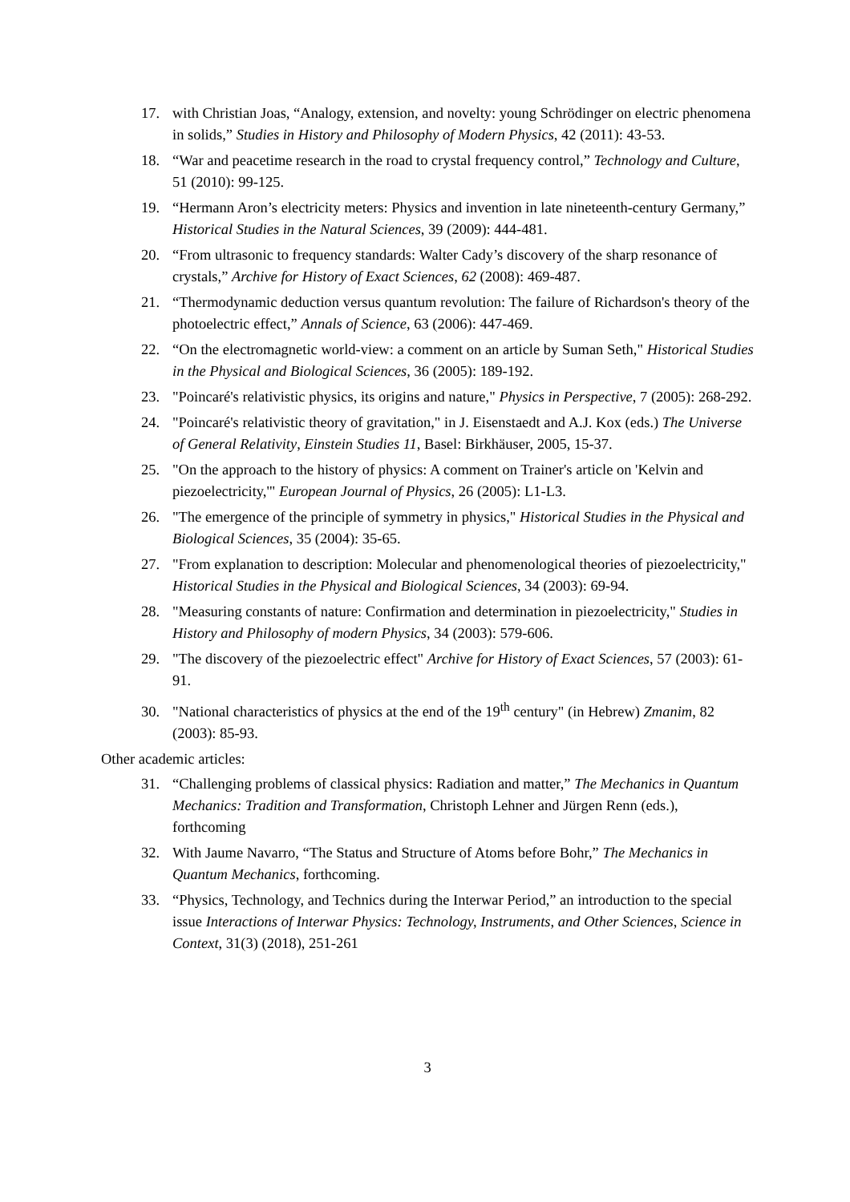17. with Christian Joas, “Analogy, extension, and novelty: young Schrödinger on electric phenomena in solids,” Studies in History and Philosophy of Modern Physics, 42 (2011): 43-53.
18. “War and peacetime research in the road to crystal frequency control,” Technology and Culture, 51 (2010): 99-125.
19. “Hermann Aron’s electricity meters: Physics and invention in late nineteenth-century Germany,” Historical Studies in the Natural Sciences, 39 (2009): 444-481.
20. “From ultrasonic to frequency standards: Walter Cady’s discovery of the sharp resonance of crystals,” Archive for History of Exact Sciences, 62 (2008): 469-487.
21. “Thermodynamic deduction versus quantum revolution: The failure of Richardson's theory of the photoelectric effect,” Annals of Science, 63 (2006): 447-469.
22. “On the electromagnetic world-view: a comment on an article by Suman Seth," Historical Studies in the Physical and Biological Sciences, 36 (2005): 189-192.
23. "Poincaré's relativistic physics, its origins and nature," Physics in Perspective, 7 (2005): 268-292.
24. "Poincaré's relativistic theory of gravitation," in J. Eisenstaedt and A.J. Kox (eds.) The Universe of General Relativity, Einstein Studies 11, Basel: Birkhäuser, 2005, 15-37.
25. "On the approach to the history of physics: A comment on Trainer's article on 'Kelvin and piezoelectricity,'" European Journal of Physics, 26 (2005): L1-L3.
26. "The emergence of the principle of symmetry in physics," Historical Studies in the Physical and Biological Sciences, 35 (2004): 35-65.
27. "From explanation to description: Molecular and phenomenological theories of piezoelectricity," Historical Studies in the Physical and Biological Sciences, 34 (2003): 69-94.
28. "Measuring constants of nature: Confirmation and determination in piezoelectricity," Studies in History and Philosophy of modern Physics, 34 (2003): 579-606.
29. "The discovery of the piezoelectric effect" Archive for History of Exact Sciences, 57 (2003): 61-91.
30. "National characteristics of physics at the end of the 19<sup>th</sup> century" (in Hebrew) Zmanim, 82 (2003): 85-93.
Other academic articles:
31. “Challenging problems of classical physics: Radiation and matter,” The Mechanics in Quantum Mechanics: Tradition and Transformation, Christoph Lehner and Jürgen Renn (eds.), forthcoming
32. With Jaume Navarro, “The Status and Structure of Atoms before Bohr,” The Mechanics in Quantum Mechanics, forthcoming.
33. “Physics, Technology, and Technics during the Interwar Period,” an introduction to the special issue Interactions of Interwar Physics: Technology, Instruments, and Other Sciences, Science in Context, 31(3) (2018), 251-261
3